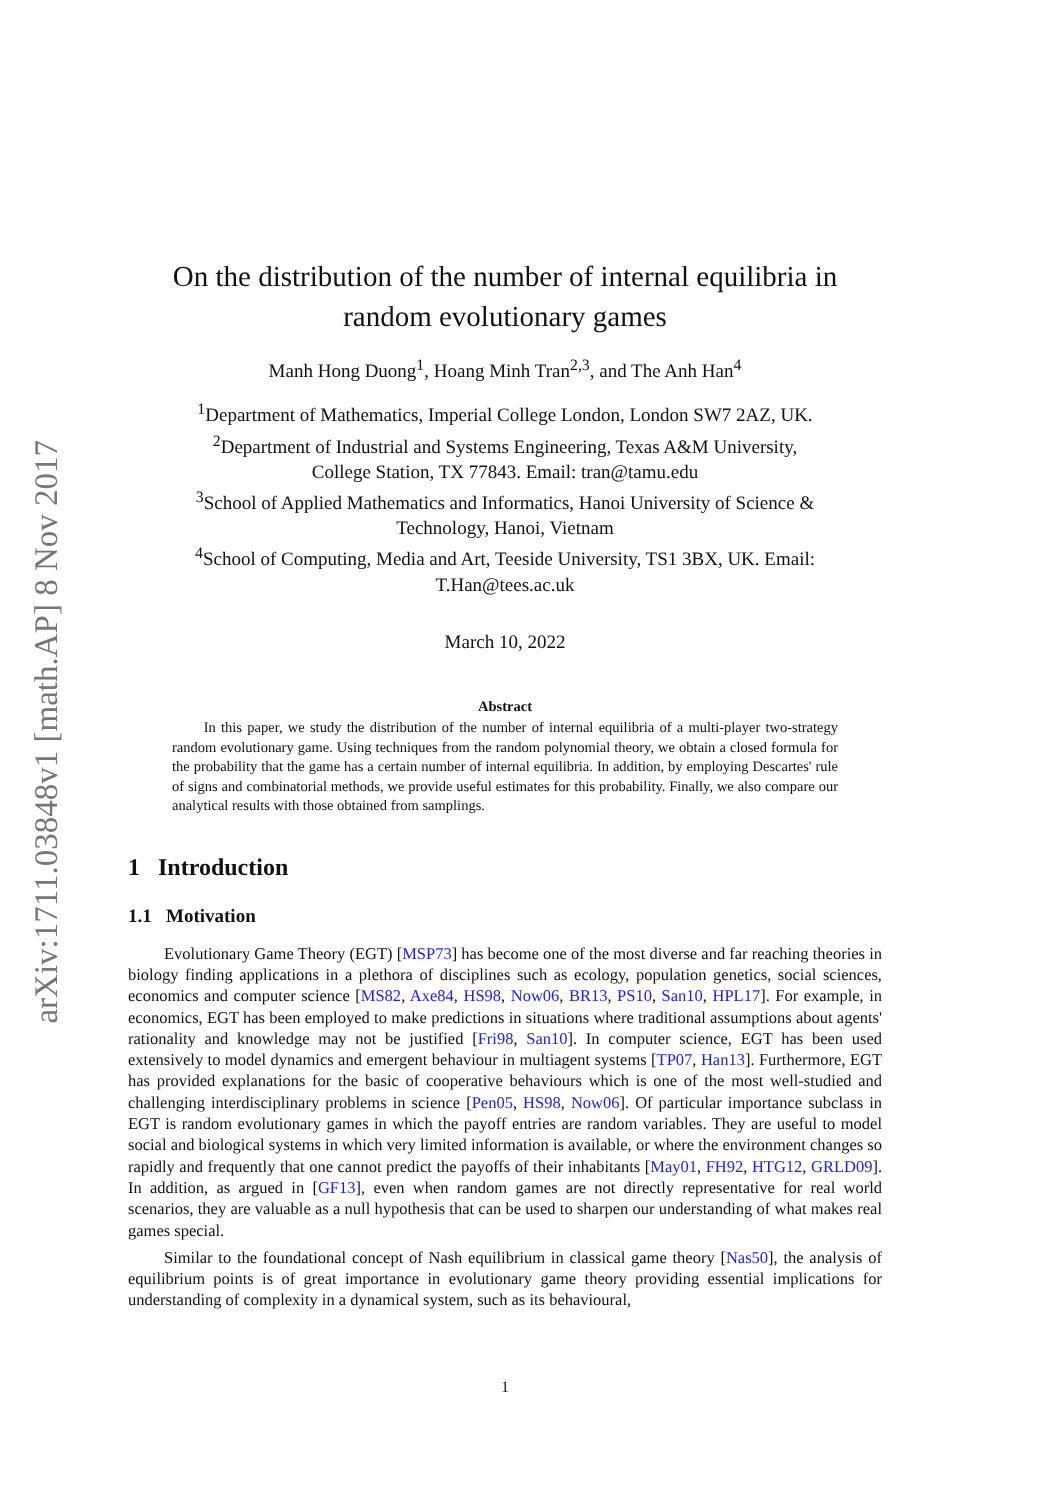arXiv:1711.03848v1 [math.AP] 8 Nov 2017
On the distribution of the number of internal equilibria in random evolutionary games
Manh Hong Duong<sup>1</sup>, Hoang Minh Tran<sup>2,3</sup>, and The Anh Han<sup>4</sup>
<sup>1</sup> Department of Mathematics, Imperial College London, London SW7 2AZ, UK.
<sup>2</sup> Department of Industrial and Systems Engineering, Texas A&M University,
College Station, TX 77843. Email: tran@tamu.edu
<sup>3</sup> School of Applied Mathematics and Informatics, Hanoi University of Science &
Technology, Hanoi, Vietnam
<sup>4</sup> School of Computing, Media and Art, Teeside University, TS1 3BX, UK. Email:
T.Han@tees.ac.uk
March 10, 2022
Abstract
In this paper, we study the distribution of the number of internal equilibria of a multi-player two-strategy random evolutionary game. Using techniques from the random polynomial theory, we obtain a closed formula for the probability that the game has a certain number of internal equilibria. In addition, by employing Descartes' rule of signs and combinatorial methods, we provide useful estimates for this probability. Finally, we also compare our analytical results with those obtained from samplings.
1 Introduction
1.1 Motivation
Evolutionary Game Theory (EGT) [MSP73] has become one of the most diverse and far reaching theories in biology finding applications in a plethora of disciplines such as ecology, population genetics, social sciences, economics and computer science [MS82, Axe84, HS98, Now06, BR13, PS10, San10, HPL17]. For example, in economics, EGT has been employed to make predictions in situations where traditional assumptions about agents' rationality and knowledge may not be justified [Fri98, San10]. In computer science, EGT has been used extensively to model dynamics and emergent behaviour in multiagent systems [TP07, Han13]. Furthermore, EGT has provided explanations for the basic of cooperative behaviours which is one of the most well-studied and challenging interdisciplinary problems in science [Pen05, HS98, Now06]. Of particular importance subclass in EGT is random evolutionary games in which the payoff entries are random variables. They are useful to model social and biological systems in which very limited information is available, or where the environment changes so rapidly and frequently that one cannot predict the payoffs of their inhabitants [May01, FH92, HTG12, GRLD09]. In addition, as argued in [GF13], even when random games are not directly representative for real world scenarios, they are valuable as a null hypothesis that can be used to sharpen our understanding of what makes real games special.
Similar to the foundational concept of Nash equilibrium in classical game theory [Nas50], the analysis of equilibrium points is of great importance in evolutionary game theory providing essential implications for understanding of complexity in a dynamical system, such as its behavioural,
1